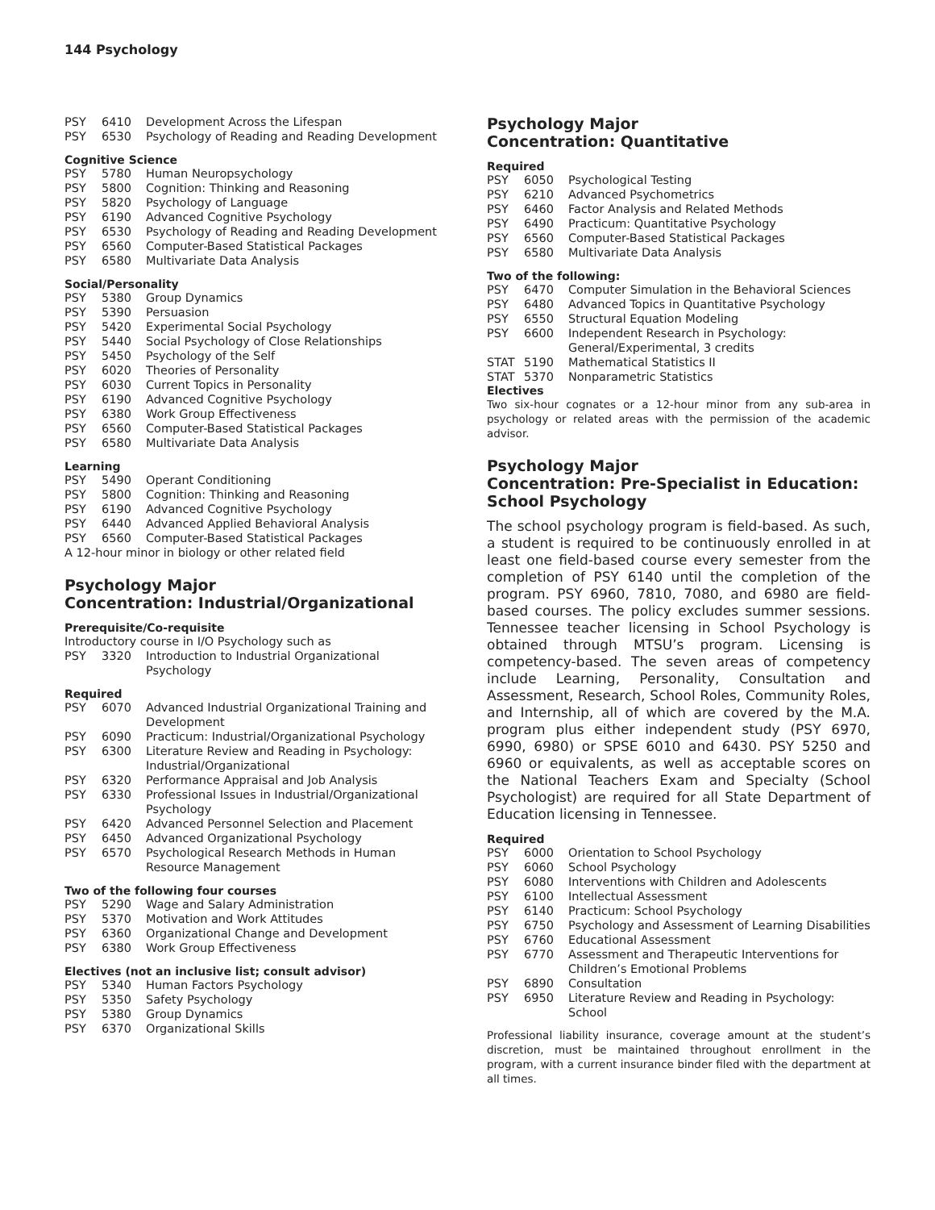144 Psychology
| PSY | 6410 | Development Across the Lifespan |
| PSY | 6530 | Psychology of Reading and Reading Development |
Cognitive Science
| PSY | 5780 | Human Neuropsychology |
| PSY | 5800 | Cognition: Thinking and Reasoning |
| PSY | 5820 | Psychology of Language |
| PSY | 6190 | Advanced Cognitive Psychology |
| PSY | 6530 | Psychology of Reading and Reading Development |
| PSY | 6560 | Computer-Based Statistical Packages |
| PSY | 6580 | Multivariate Data Analysis |
Social/Personality
| PSY | 5380 | Group Dynamics |
| PSY | 5390 | Persuasion |
| PSY | 5420 | Experimental Social Psychology |
| PSY | 5440 | Social Psychology of Close Relationships |
| PSY | 5450 | Psychology of the Self |
| PSY | 6020 | Theories of Personality |
| PSY | 6030 | Current Topics in Personality |
| PSY | 6190 | Advanced Cognitive Psychology |
| PSY | 6380 | Work Group Effectiveness |
| PSY | 6560 | Computer-Based Statistical Packages |
| PSY | 6580 | Multivariate Data Analysis |
Learning
| PSY | 5490 | Operant Conditioning |
| PSY | 5800 | Cognition: Thinking and Reasoning |
| PSY | 6190 | Advanced Cognitive Psychology |
| PSY | 6440 | Advanced Applied Behavioral Analysis |
| PSY | 6560 | Computer-Based Statistical Packages |
A 12-hour minor in biology or other related field
Psychology Major
Concentration: Industrial/Organizational
Prerequisite/Co-requisite
Introductory course in I/O Psychology such as
| PSY | 3320 | Introduction to Industrial Organizational Psychology |
Required
| PSY | 6070 | Advanced Industrial Organizational Training and Development |
| PSY | 6090 | Practicum: Industrial/Organizational Psychology |
| PSY | 6300 | Literature Review and Reading in Psychology: Industrial/Organizational |
| PSY | 6320 | Performance Appraisal and Job Analysis |
| PSY | 6330 | Professional Issues in Industrial/Organizational Psychology |
| PSY | 6420 | Advanced Personnel Selection and Placement |
| PSY | 6450 | Advanced Organizational Psychology |
| PSY | 6570 | Psychological Research Methods in Human Resource Management |
Two of the following four courses
| PSY | 5290 | Wage and Salary Administration |
| PSY | 5370 | Motivation and Work Attitudes |
| PSY | 6360 | Organizational Change and Development |
| PSY | 6380 | Work Group Effectiveness |
Electives (not an inclusive list; consult advisor)
| PSY | 5340 | Human Factors Psychology |
| PSY | 5350 | Safety Psychology |
| PSY | 5380 | Group Dynamics |
| PSY | 6370 | Organizational Skills |
Psychology Major
Concentration: Quantitative
Required
| PSY | 6050 | Psychological Testing |
| PSY | 6210 | Advanced Psychometrics |
| PSY | 6460 | Factor Analysis and Related Methods |
| PSY | 6490 | Practicum: Quantitative Psychology |
| PSY | 6560 | Computer-Based Statistical Packages |
| PSY | 6580 | Multivariate Data Analysis |
Two of the following:
| PSY | 6470 | Computer Simulation in the Behavioral Sciences |
| PSY | 6480 | Advanced Topics in Quantitative Psychology |
| PSY | 6550 | Structural Equation Modeling |
| PSY | 6600 | Independent Research in Psychology: General/Experimental, 3 credits |
| STAT | 5190 | Mathematical Statistics II |
| STAT | 5370 | Nonparametric Statistics |
Electives
Two six-hour cognates or a 12-hour minor from any sub-area in psychology or related areas with the permission of the academic advisor.
Psychology Major
Concentration: Pre-Specialist in Education:
School Psychology
The school psychology program is field-based. As such, a student is required to be continuously enrolled in at least one field-based course every semester from the completion of PSY 6140 until the completion of the program. PSY 6960, 7810, 7080, and 6980 are field-based courses. The policy excludes summer sessions. Tennessee teacher licensing in School Psychology is obtained through MTSU’s program. Licensing is competency-based. The seven areas of competency include Learning, Personality, Consultation and Assessment, Research, School Roles, Community Roles, and Internship, all of which are covered by the M.A. program plus either independent study (PSY 6970, 6990, 6980) or SPSE 6010 and 6430. PSY 5250 and 6960 or equivalents, as well as acceptable scores on the National Teachers Exam and Specialty (School Psychologist) are required for all State Department of Education licensing in Tennessee.
Required
| PSY | 6000 | Orientation to School Psychology |
| PSY | 6060 | School Psychology |
| PSY | 6080 | Interventions with Children and Adolescents |
| PSY | 6100 | Intellectual Assessment |
| PSY | 6140 | Practicum: School Psychology |
| PSY | 6750 | Psychology and Assessment of Learning Disabilities |
| PSY | 6760 | Educational Assessment |
| PSY | 6770 | Assessment and Therapeutic Interventions for Children’s Emotional Problems |
| PSY | 6890 | Consultation |
| PSY | 6950 | Literature Review and Reading in Psychology: School |
Professional liability insurance, coverage amount at the student’s discretion, must be maintained throughout enrollment in the program, with a current insurance binder filed with the department at all times.